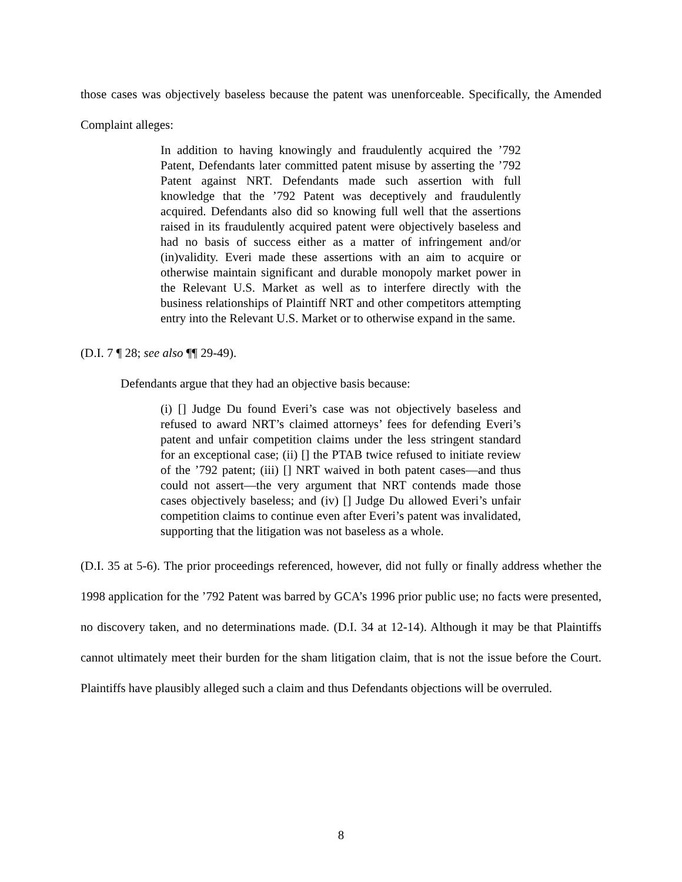those cases was objectively baseless because the patent was unenforceable. Specifically, the Amended Complaint alleges:
In addition to having knowingly and fraudulently acquired the ’792 Patent, Defendants later committed patent misuse by asserting the ’792 Patent against NRT. Defendants made such assertion with full knowledge that the ’792 Patent was deceptively and fraudulently acquired. Defendants also did so knowing full well that the assertions raised in its fraudulently acquired patent were objectively baseless and had no basis of success either as a matter of infringement and/or (in)validity. Everi made these assertions with an aim to acquire or otherwise maintain significant and durable monopoly market power in the Relevant U.S. Market as well as to interfere directly with the business relationships of Plaintiff NRT and other competitors attempting entry into the Relevant U.S. Market or to otherwise expand in the same.
(D.I. 7 ¶ 28; see also ¶¶ 29-49).
Defendants argue that they had an objective basis because:
(i) [] Judge Du found Everi’s case was not objectively baseless and refused to award NRT’s claimed attorneys’ fees for defending Everi’s patent and unfair competition claims under the less stringent standard for an exceptional case; (ii) [] the PTAB twice refused to initiate review of the ’792 patent; (iii) [] NRT waived in both patent cases—and thus could not assert—the very argument that NRT contends made those cases objectively baseless; and (iv) [] Judge Du allowed Everi’s unfair competition claims to continue even after Everi’s patent was invalidated, supporting that the litigation was not baseless as a whole.
(D.I. 35 at 5-6). The prior proceedings referenced, however, did not fully or finally address whether the 1998 application for the ’792 Patent was barred by GCA’s 1996 prior public use; no facts were presented, no discovery taken, and no determinations made. (D.I. 34 at 12-14). Although it may be that Plaintiffs cannot ultimately meet their burden for the sham litigation claim, that is not the issue before the Court. Plaintiffs have plausibly alleged such a claim and thus Defendants objections will be overruled.
8